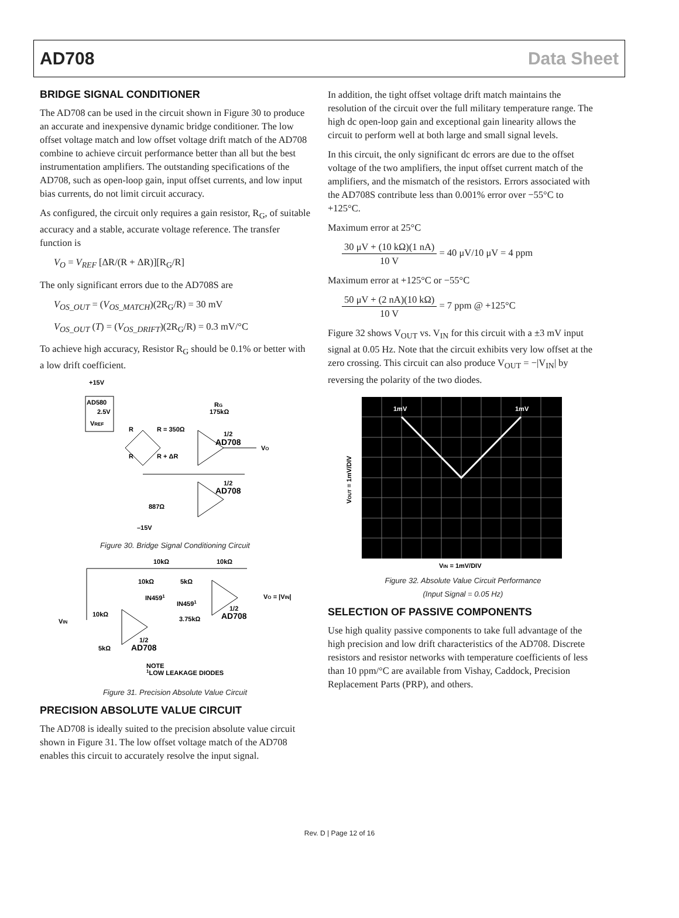AD708 Data Sheet
BRIDGE SIGNAL CONDITIONER
The AD708 can be used in the circuit shown in Figure 30 to produce an accurate and inexpensive dynamic bridge conditioner. The low offset voltage match and low offset voltage drift match of the AD708 combine to achieve circuit performance better than all but the best instrumentation amplifiers. The outstanding specifications of the AD708, such as open-loop gain, input offset currents, and low input bias currents, do not limit circuit accuracy.
As configured, the circuit only requires a gain resistor, R<sub>G</sub>, of suitable accuracy and a stable, accurate voltage reference. The transfer function is
V<sub>O</sub> = V<sub>REF</sub> [ΔR/(R + ΔR)][R<sub>G</sub>/R]
The only significant errors due to the AD708S are
V<sub>OS_OUT</sub> = (V<sub>OS_MATCH</sub>)(2R<sub>G</sub>/R) = 30 mV
V<sub>OS_OUT</sub> (T) = (V<sub>OS_DRIFT</sub>)(2R<sub>G</sub>/R) = 0.3 mV/°C
To achieve high accuracy, Resistor R<sub>G</sub> should be 0.1% or better with a low drift coefficient.
+15V
AD580
2.5V
VREF
RG
175kΩ
R
R = 350Ω
R
R + ΔR
1/2
AD708
VO
1/2
AD708
887Ω
–15V
Figure 30. Bridge Signal Conditioning Circuit
10kΩ
10kΩ
10kΩ
5kΩ
IN4591
IN4591
VO = |VIN|
10kΩ
VIN
3.75kΩ
1/2
AD708
1/2
AD708
5kΩ
NOTE
1LOW LEAKAGE DIODES
Figure 31. Precision Absolute Value Circuit
PRECISION ABSOLUTE VALUE CIRCUIT
The AD708 is ideally suited to the precision absolute value circuit shown in Figure 31. The low offset voltage match of the AD708 enables this circuit to accurately resolve the input signal.
In addition, the tight offset voltage drift match maintains the resolution of the circuit over the full military temperature range. The high dc open-loop gain and exceptional gain linearity allows the circuit to perform well at both large and small signal levels.
In this circuit, the only significant dc errors are due to the offset voltage of the two amplifiers, the input offset current match of the amplifiers, and the mismatch of the resistors. Errors associated with the AD708S contribute less than 0.001% error over −55°C to +125°C.
Maximum error at 25°C
30 μV + (10 kΩ)(1 nA) 10 V = 40 μV/10 μV = 4 ppm
Maximum error at +125°C or −55°C
50 μV + (2 nA)(10 kΩ) 10 V = 7 ppm @ +125°C
Figure 32 shows V<sub>OUT</sub> vs. V<sub>IN</sub> for this circuit with a ±3 mV input signal at 0.05 Hz. Note that the circuit exhibits very low offset at the zero crossing. This circuit can also produce V<sub>OUT</sub> = −|V<sub>IN</sub>| by reversing the polarity of the two diodes.
VOUT = 1mV/DIV
1mV
1mV
VIN = 1mV/DIV
Figure 32. Absolute Value Circuit Performance
(Input Signal = 0.05 Hz)
SELECTION OF PASSIVE COMPONENTS
Use high quality passive components to take full advantage of the high precision and low drift characteristics of the AD708. Discrete resistors and resistor networks with temperature coefficients of less than 10 ppm/°C are available from Vishay, Caddock, Precision Replacement Parts (PRP), and others.
Rev. D | Page 12 of 16